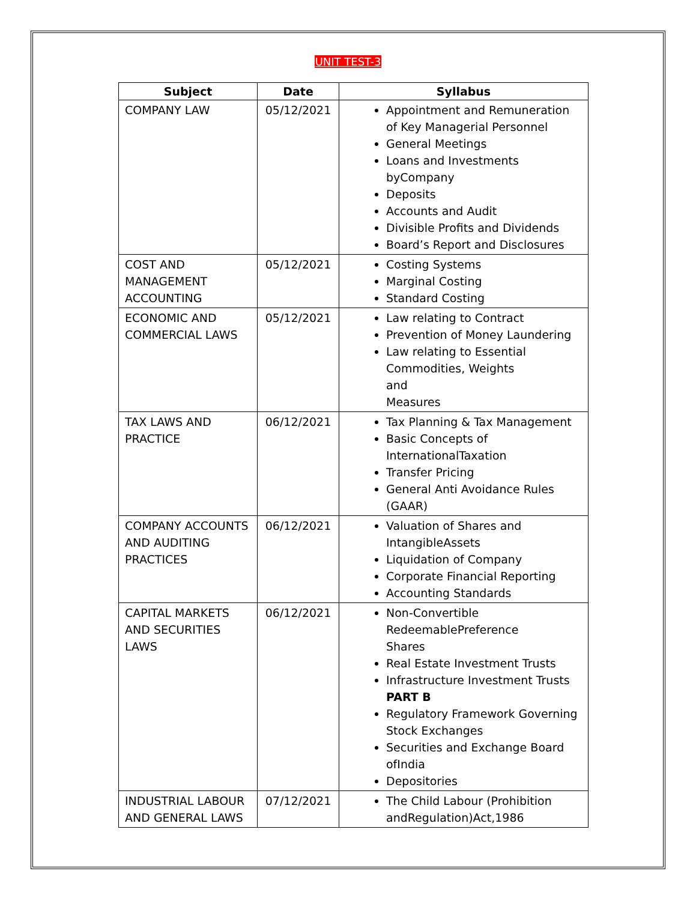UNIT TEST-3
| Subject | Date | Syllabus |
| --- | --- | --- |
| COMPANY LAW | 05/12/2021 | Appointment and Remuneration of Key Managerial Personnel General Meetings Loans and Investments byCompany Deposits Accounts and Audit Divisible Profits and Dividends Board’s Report and Disclosures |
| COST AND MANAGEMENT ACCOUNTING | 05/12/2021 | Costing Systems Marginal Costing Standard Costing |
| ECONOMIC AND COMMERCIAL LAWS | 05/12/2021 | Law relating to Contract Prevention of Money Laundering Law relating to Essential Commodities, Weights and Measures |
| TAX LAWS AND PRACTICE | 06/12/2021 | Tax Planning & Tax Management Basic Concepts of InternationalTaxation Transfer Pricing General Anti Avoidance Rules (GAAR) |
| COMPANY ACCOUNTS AND AUDITING PRACTICES | 06/12/2021 | Valuation of Shares and IntangibleAssets Liquidation of Company Corporate Financial Reporting Accounting Standards |
| CAPITAL MARKETS AND SECURITIES LAWS | 06/12/2021 | Non-Convertible RedeemablePreference Shares Real Estate Investment Trusts Infrastructure Investment Trusts PART B Regulatory Framework Governing Stock Exchanges Securities and Exchange Board ofIndia Depositories |
| INDUSTRIAL LABOUR AND GENERAL LAWS | 07/12/2021 | The Child Labour (Prohibition andRegulation)Act,1986 |